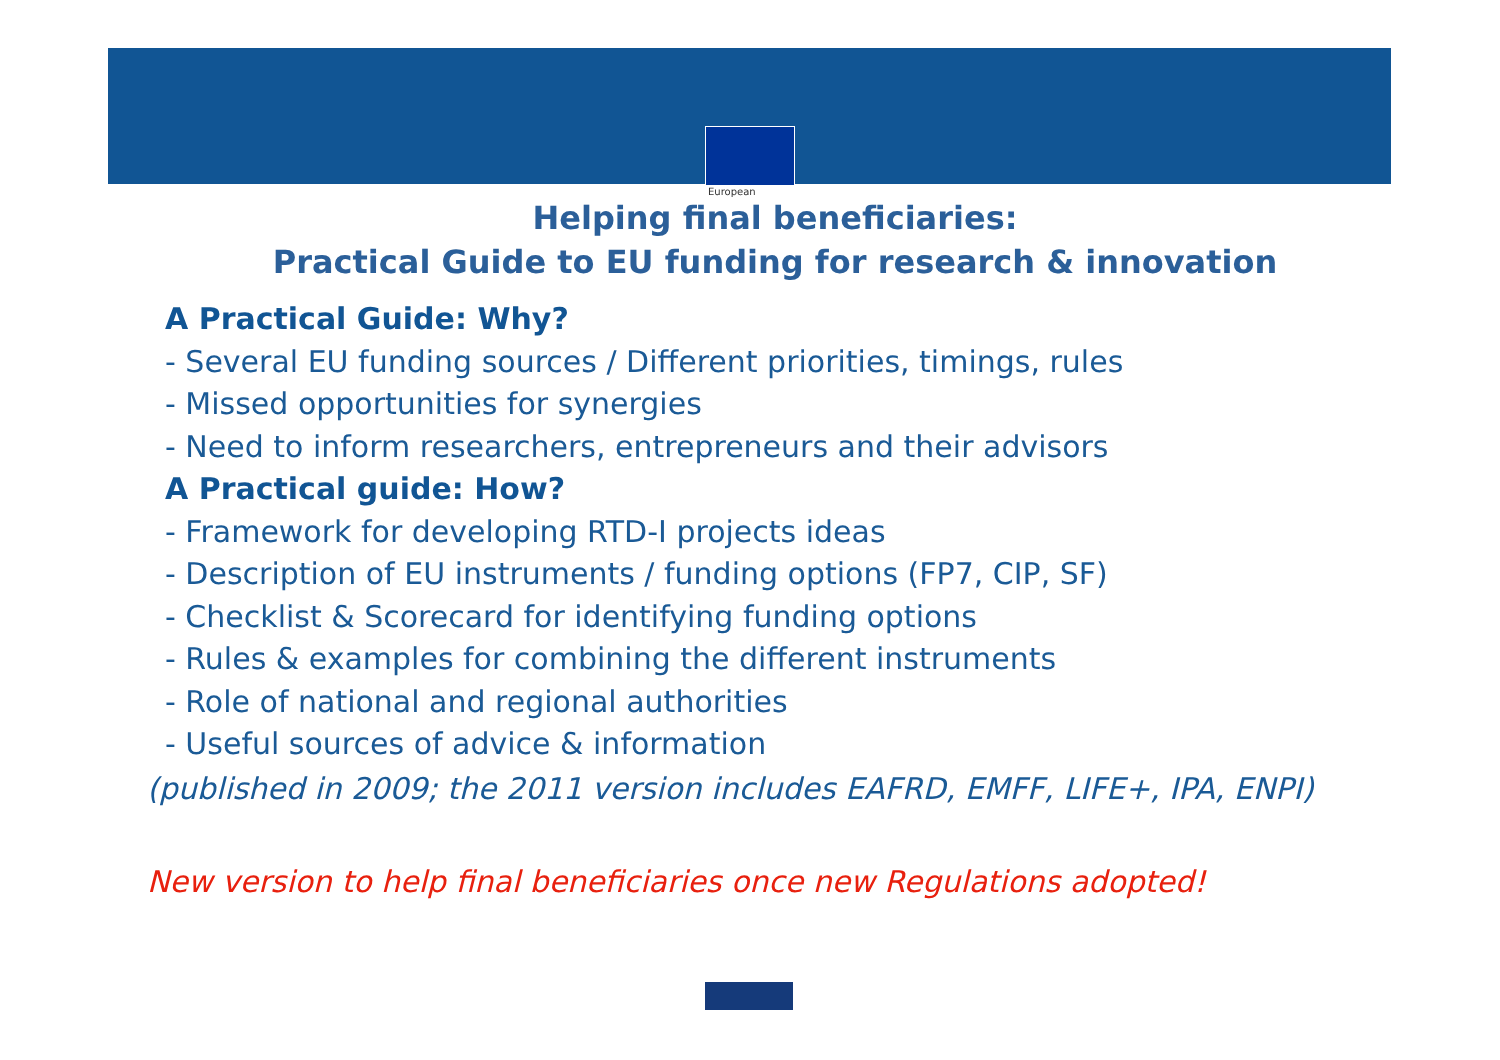European
Helping final beneficiaries:
Practical Guide to EU funding for research & innovation
A Practical Guide: Why?
- Several EU funding sources / Different priorities, timings, rules
- Missed opportunities for synergies
- Need to inform researchers, entrepreneurs and their advisors
A Practical guide: How?
- Framework for developing RTD-I projects ideas
- Description of EU instruments / funding options (FP7, CIP, SF)
- Checklist & Scorecard for identifying funding options
- Rules & examples for combining the different instruments
- Role of national and regional authorities
- Useful sources of advice & information
(published in 2009; the 2011 version includes EAFRD, EMFF, LIFE+, IPA, ENPI)
New version to help final beneficiaries once new Regulations adopted!